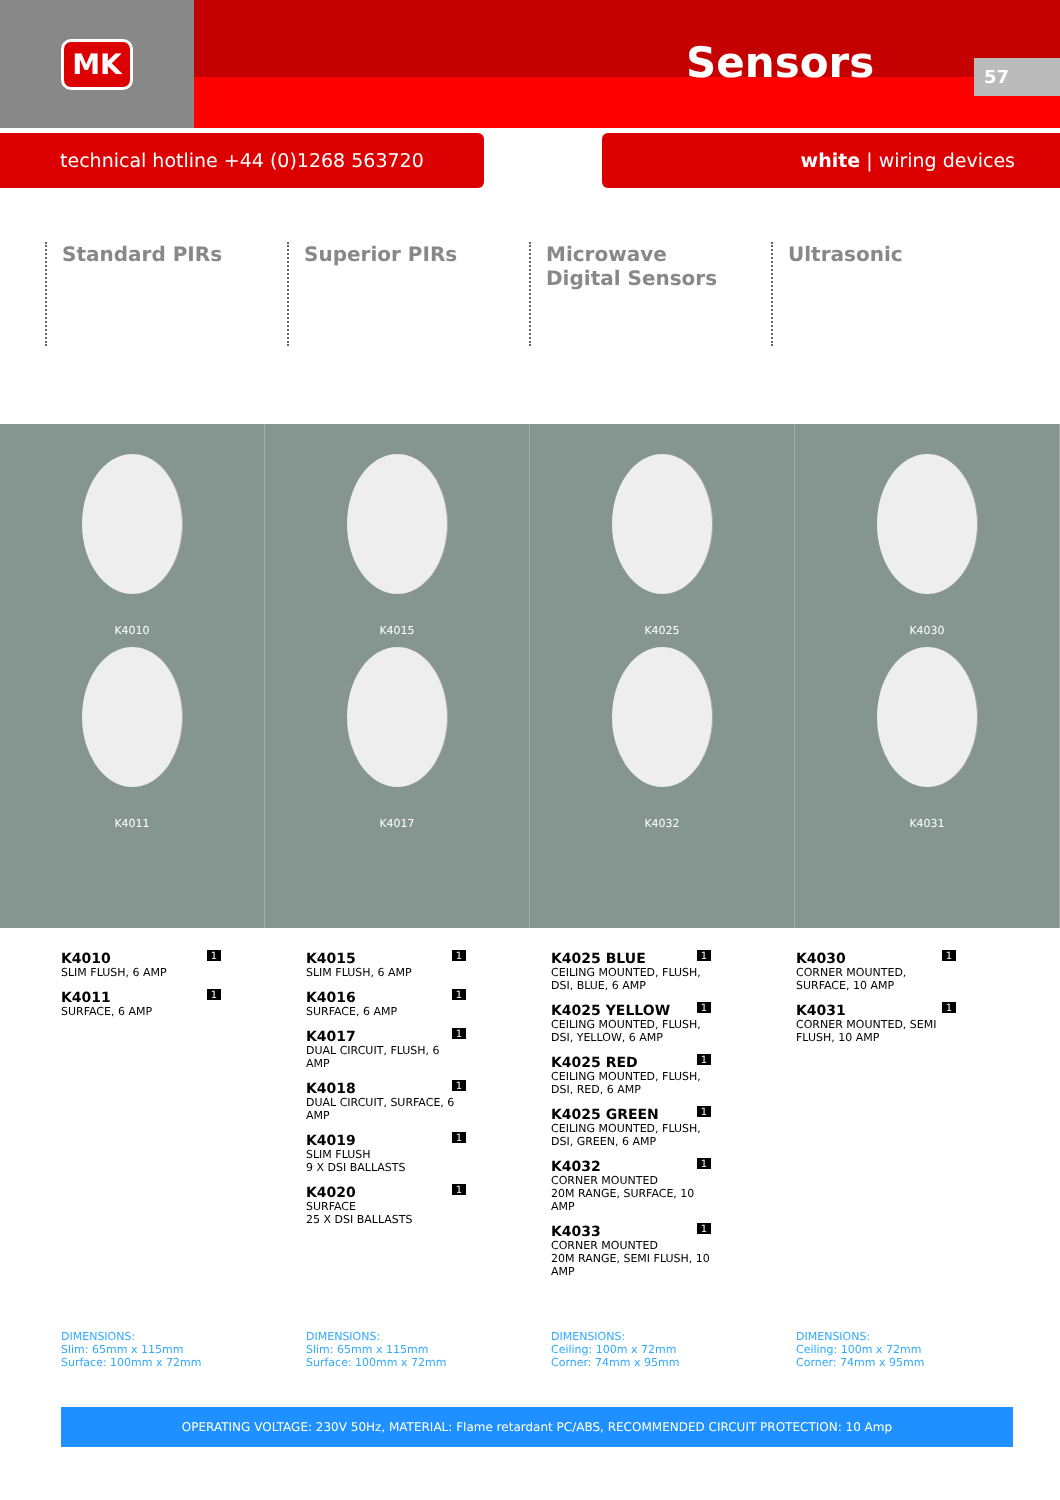MK
Sensors 57
technical hotline +44 (0)1268 563720
white | wiring devices
Standard PIRs Superior PIRs Microwave Digital Sensors
Ultrasonic
K4010
K4011
K4015
K4017
K4025
K4032
K4030
K4031
K4010
SLIM FLUSH, 6 AMP
1
K4011
SURFACE, 6 AMP
1
K4015
SLIM FLUSH, 6 AMP
1
K4016
SURFACE, 6 AMP
1
K4017
DUAL CIRCUIT, FLUSH, 6 AMP
1
K4018
DUAL CIRCUIT, SURFACE, 6 AMP
1
K4019
SLIM FLUSH
9 X DSI BALLASTS
1
K4020
SURFACE
25 X DSI BALLASTS
1
K4025 BLUE
CEILING MOUNTED, FLUSH, DSI, BLUE, 6 AMP
1
K4025 YELLOW
CEILING MOUNTED, FLUSH, DSI, YELLOW, 6 AMP
1
K4025 RED
CEILING MOUNTED, FLUSH, DSI, RED, 6 AMP
1
K4025 GREEN
CEILING MOUNTED, FLUSH, DSI, GREEN, 6 AMP
1
K4032
CORNER MOUNTED
20M RANGE, SURFACE, 10 AMP
1
K4033
CORNER MOUNTED
20M RANGE, SEMI FLUSH, 10 AMP
1
K4030
CORNER MOUNTED, SURFACE, 10 AMP
1
K4031
CORNER MOUNTED, SEMI FLUSH, 10 AMP
1
DIMENSIONS:
Slim: 65mm x 115mm
Surface: 100mm x 72mm
DIMENSIONS:
Slim: 65mm x 115mm
Surface: 100mm x 72mm
DIMENSIONS:
Ceiling: 100m x 72mm
Corner: 74mm x 95mm
DIMENSIONS:
Ceiling: 100m x 72mm
Corner: 74mm x 95mm
OPERATING VOLTAGE: 230V 50Hz, MATERIAL: Flame retardant PC/ABS, RECOMMENDED CIRCUIT PROTECTION: 10 Amp